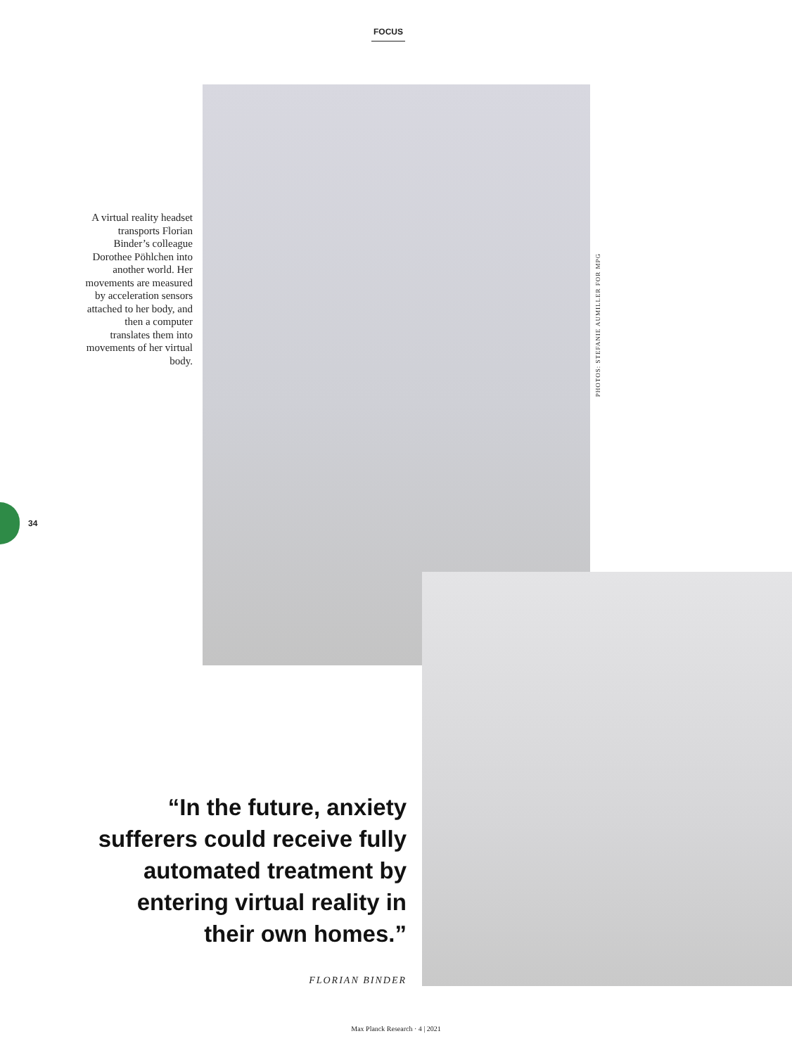FOCUS
A virtual reality headset transports Florian Binder’s colleague Dorothee Pöhlchen into another world. Her move­ments are measured by acceleration sensors attached to her body, and then a computer translates them into movements of her virtual body.
PHOTOS: STEFANIE AUMILLER FOR MPG
34
“In the future, anxiety sufferers could receive fully automated treatment by entering virtual reality in their own homes.”
FLORIAN BINDER
Max Planck Research · 4 | 2021